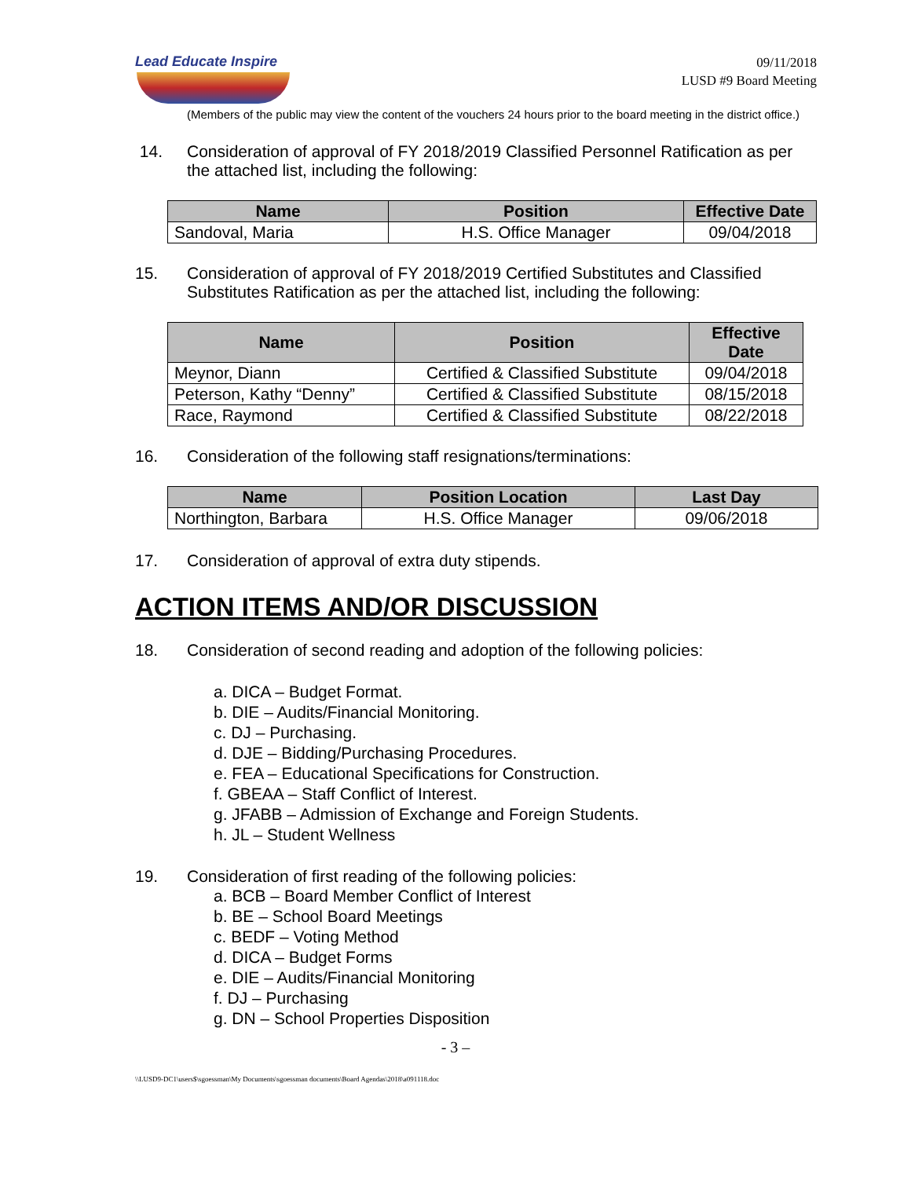Lead Educate Inspire
09/11/2018
LUSD #9 Board Meeting
(Members of the public may view the content of the vouchers 24 hours prior to the board meeting in the district office.)
14. Consideration of approval of FY 2018/2019 Classified Personnel Ratification as per the attached list, including the following:
| Name | Position | Effective Date |
| --- | --- | --- |
| Sandoval, Maria | H.S. Office Manager | 09/04/2018 |
15. Consideration of approval of FY 2018/2019 Certified Substitutes and Classified Substitutes Ratification as per the attached list, including the following:
| Name | Position | Effective Date |
| --- | --- | --- |
| Meynor, Diann | Certified & Classified Substitute | 09/04/2018 |
| Peterson, Kathy “Denny” | Certified & Classified Substitute | 08/15/2018 |
| Race, Raymond | Certified & Classified Substitute | 08/22/2018 |
16. Consideration of the following staff resignations/terminations:
| Name | Position Location | Last Day |
| --- | --- | --- |
| Northington, Barbara | H.S. Office Manager | 09/06/2018 |
17. Consideration of approval of extra duty stipends.
ACTION ITEMS AND/OR DISCUSSION
18. Consideration of second reading and adoption of the following policies:
a. DICA – Budget Format.
b. DIE – Audits/Financial Monitoring.
c. DJ – Purchasing.
d. DJE – Bidding/Purchasing Procedures.
e. FEA – Educational Specifications for Construction.
f. GBEAA – Staff Conflict of Interest.
g. JFABB – Admission of Exchange and Foreign Students.
h. JL – Student Wellness
19. Consideration of first reading of the following policies:
a. BCB – Board Member Conflict of Interest
b. BE – School Board Meetings
c. BEDF – Voting Method
d. DICA – Budget Forms
e. DIE – Audits/Financial Monitoring
f. DJ – Purchasing
g. DN – School Properties Disposition
- 3 –
\\LUSD9-DC1\users$\sgoessman\My Documents\sgoessman documents\Board Agendas\2018\a091118.doc